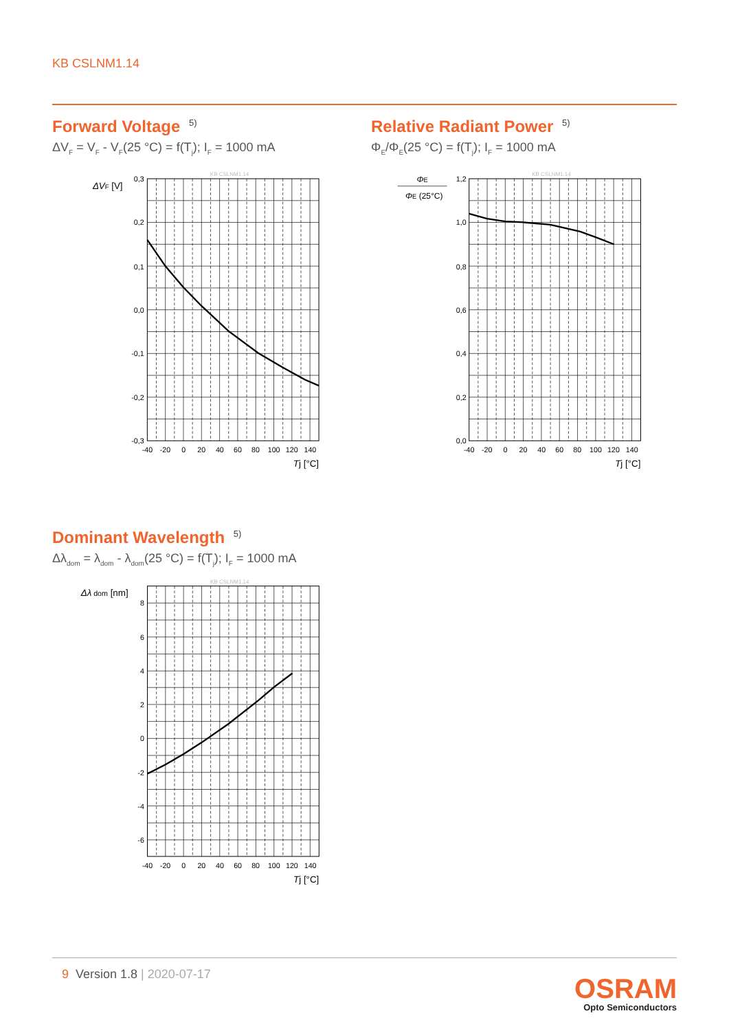KB CSLNM1.14
Forward Voltage <sup>5)</sup>
ΔV<sub>F</sub> = V<sub>F</sub> - V<sub>F</sub>(25 °C) = f(T<sub>j</sub>); I<sub>F</sub> = 1000 mA
Relative Radiant Power <sup>5)</sup>
Φ<sub>E</sub>/Φ<sub>E</sub>(25 °C) = f(T<sub>j</sub>); I<sub>F</sub> = 1000 mA
KB CSLNM1.14
ΔVF [V]
0,3
0,2
0,1
0,0
-0,1
-0,2
-0,3
-40
-20
0
20
40
60
80
100
120
140
Tj [°C]
KB CSLNM1.14
ΦE
ΦE (25°C)
1,2
1,0
0,8
0,6
0,4
0,2
0,0
-40
-20
0
20
40
60
80
100
120
140
Tj [°C]
Dominant Wavelength <sup>5)</sup>
Δλ<sub>dom</sub> = λ<sub>dom</sub> - λ<sub>dom</sub>(25 °C) = f(T<sub>j</sub>); I<sub>F</sub> = 1000 mA
KB CSLNM1.14
Δλ dom [nm]
8
6
4
2
0
-2
-4
-6
-40
-20
0
20
40
60
80
100
120
140
Tj [°C]
9 Version 1.8 | 2020-07-17
OSRAM
Opto Semiconductors